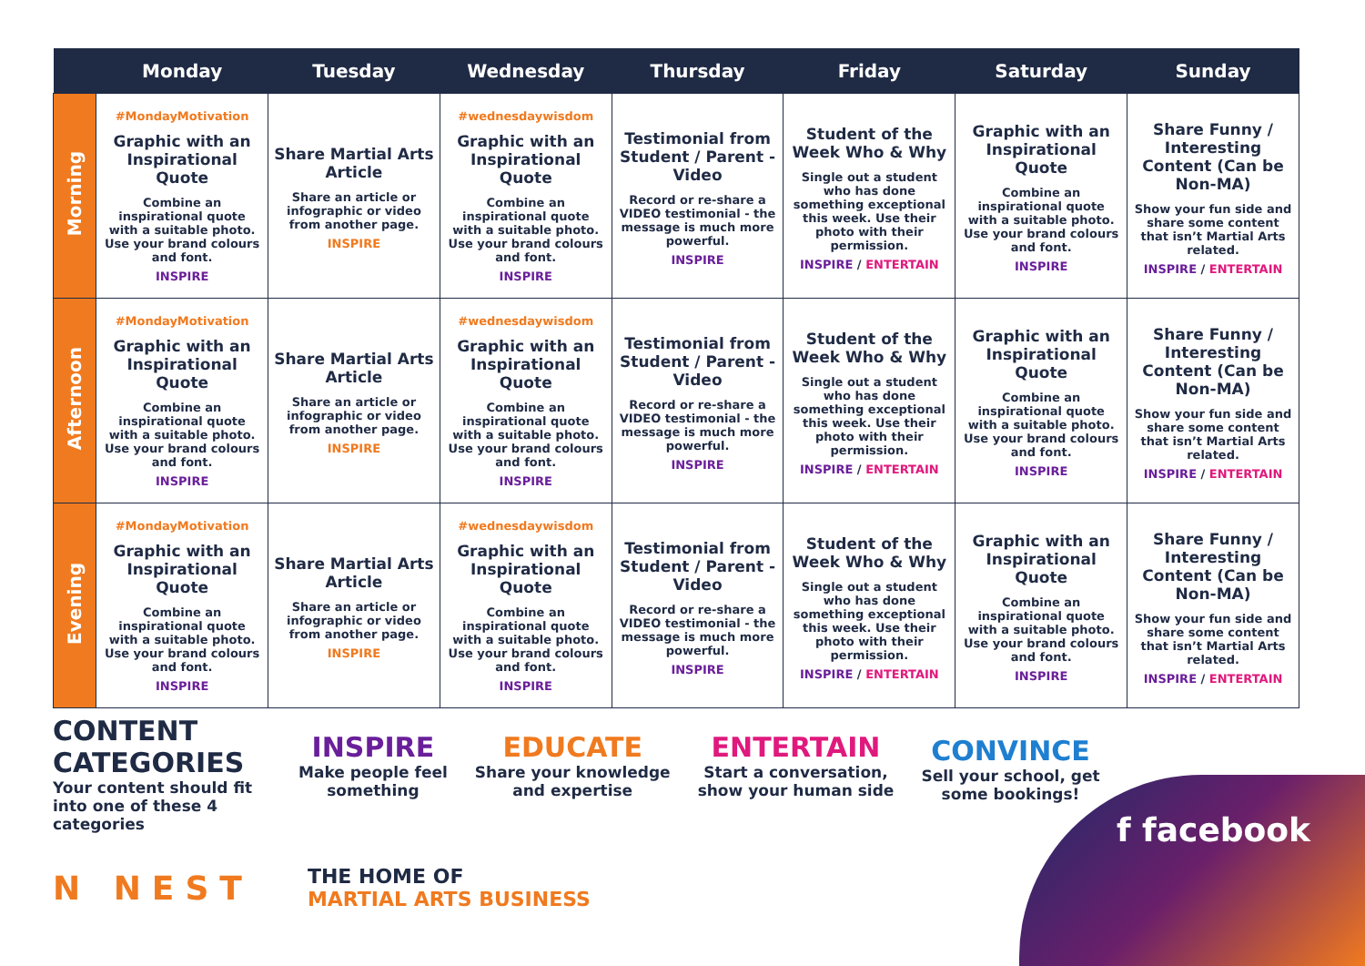| | Monday | Tuesday | Wednesday | Thursday | Friday | Saturday | Sunday |
| --- | --- | --- | --- | --- | --- | --- | --- |
| Morning | #MondayMotivation Graphic with an Inspirational Quote Combine an inspirational quote with a suitable photo. Use your brand colours and font. INSPIRE | Share Martial Arts Article Share an article or infographic or video from another page. INSPIRE | #wednesdaywisdom Graphic with an Inspirational Quote Combine an inspirational quote with a suitable photo. Use your brand colours and font. INSPIRE | Testimonial from Student / Parent - Video Record or re-share a VIDEO testimonial - the message is much more powerful. INSPIRE | Student of the Week Who & Why Single out a student who has done something exceptional this week. Use their photo with their permission. INSPIRE / ENTERTAIN | Graphic with an Inspirational Quote Combine an inspirational quote with a suitable photo. Use your brand colours and font. INSPIRE | Share Funny / Interesting Content (Can be Non-MA) Show your fun side and share some content that isn’t Martial Arts related. INSPIRE / ENTERTAIN |
| Afternoon | #MondayMotivation Graphic with an Inspirational Quote Combine an inspirational quote with a suitable photo. Use your brand colours and font. INSPIRE | Share Martial Arts Article Share an article or infographic or video from another page. INSPIRE | #wednesdaywisdom Graphic with an Inspirational Quote Combine an inspirational quote with a suitable photo. Use your brand colours and font. INSPIRE | Testimonial from Student / Parent - Video Record or re-share a VIDEO testimonial - the message is much more powerful. INSPIRE | Student of the Week Who & Why Single out a student who has done something exceptional this week. Use their photo with their permission. INSPIRE / ENTERTAIN | Graphic with an Inspirational Quote Combine an inspirational quote with a suitable photo. Use your brand colours and font. INSPIRE | Share Funny / Interesting Content (Can be Non-MA) Show your fun side and share some content that isn’t Martial Arts related. INSPIRE / ENTERTAIN |
| Evening | #MondayMotivation Graphic with an Inspirational Quote Combine an inspirational quote with a suitable photo. Use your brand colours and font. INSPIRE | Share Martial Arts Article Share an article or infographic or video from another page. INSPIRE | #wednesdaywisdom Graphic with an Inspirational Quote Combine an inspirational quote with a suitable photo. Use your brand colours and font. INSPIRE | Testimonial from Student / Parent - Video Record or re-share a VIDEO testimonial - the message is much more powerful. INSPIRE | Student of the Week Who & Why Single out a student who has done something exceptional this week. Use their photo with their permission. INSPIRE / ENTERTAIN | Graphic with an Inspirational Quote Combine an inspirational quote with a suitable photo. Use your brand colours and font. INSPIRE | Share Funny / Interesting Content (Can be Non-MA) Show your fun side and share some content that isn’t Martial Arts related. INSPIRE / ENTERTAIN |
CONTENT CATEGORIES
Your content should fit into one of these 4 categories
INSPIRE
Make people feel
something
EDUCATE
Share your knowledge
and expertise
ENTERTAIN
Start a conversation,
show your human side
CONVINCE
Sell your school, get
some bookings!
N NEST
THE HOME OF
MARTIAL ARTS BUSINESS
f facebook